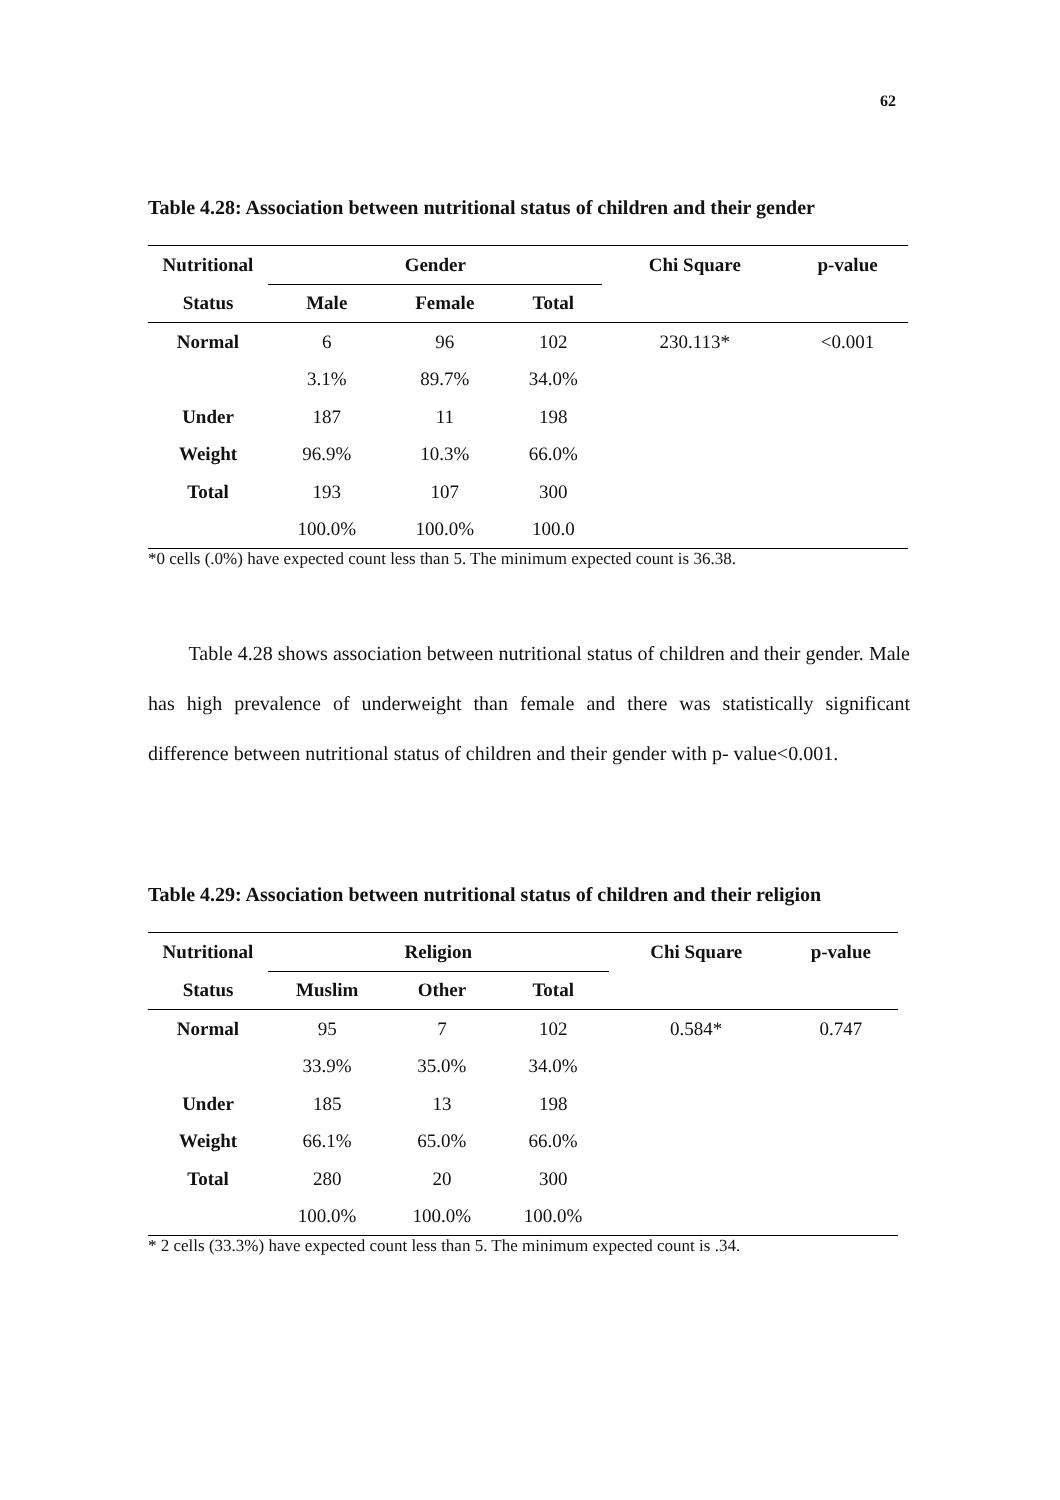62
Table 4.28: Association between nutritional status of children and their gender
| Nutritional | Gender | | | Chi Square | p-value |
| --- | --- | --- | --- | --- | --- |
| Status | Male | Female | Total | | |
| Normal | 6 | 96 | 102 | 230.113* | <0.001 |
| | 3.1% | 89.7% | 34.0% | | |
| Under | 187 | 11 | 198 | | |
| Weight | 96.9% | 10.3% | 66.0% | | |
| Total | 193 | 107 | 300 | | |
| | 100.0% | 100.0% | 100.0 | | |
| *0 cells (.0%) have expected count less than 5. The minimum expected count is 36.38. | | | | | |
Table 4.28 shows association between nutritional status of children and their gender. Male has high prevalence of underweight than female and there was statistically significant difference between nutritional status of children and their gender with p- value<0.001.
Table 4.29: Association between nutritional status of children and their religion
| Nutritional | Religion | | | Chi Square | p-value |
| --- | --- | --- | --- | --- | --- |
| Status | Muslim | Other | Total | | |
| Normal | 95 | 7 | 102 | 0.584* | 0.747 |
| | 33.9% | 35.0% | 34.0% | | |
| Under | 185 | 13 | 198 | | |
| Weight | 66.1% | 65.0% | 66.0% | | |
| Total | 280 | 20 | 300 | | |
| | 100.0% | 100.0% | 100.0% | | |
| * 2 cells (33.3%) have expected count less than 5. The minimum expected count is .34. | | | | | |